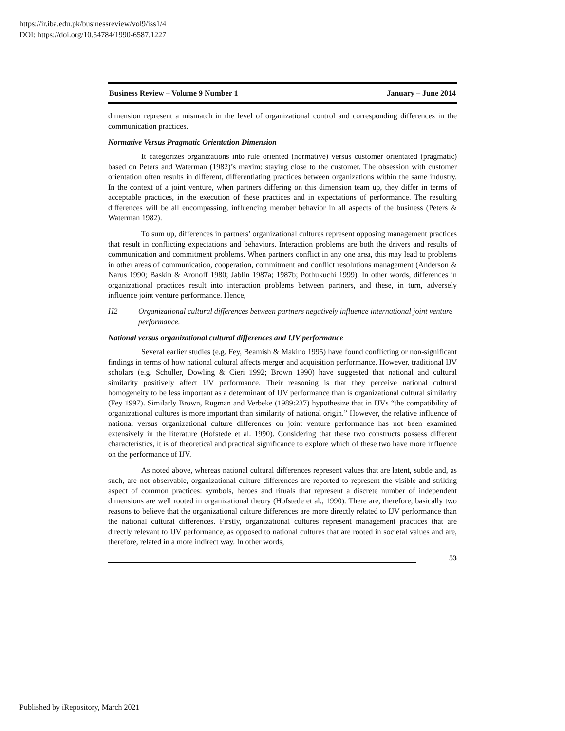https://ir.iba.edu.pk/businessreview/vol9/iss1/4
DOI: https://doi.org/10.54784/1990-6587.1227
Business Review – Volume 9 Number 1 January – June 2014
dimension represent a mismatch in the level of organizational control and corresponding differences in the communication practices.
Normative Versus Pragmatic Orientation Dimension
It categorizes organizations into rule oriented (normative) versus customer orientated (pragmatic) based on Peters and Waterman (1982)’s maxim: staying close to the customer. The obsession with customer orientation often results in different, differentiating practices between organizations within the same industry. In the context of a joint venture, when partners differing on this dimension team up, they differ in terms of acceptable practices, in the execution of these practices and in expectations of performance. The resulting differences will be all encompassing, influencing member behavior in all aspects of the business (Peters & Waterman 1982).
To sum up, differences in partners’ organizational cultures represent opposing management practices that result in conflicting expectations and behaviors. Interaction problems are both the drivers and results of communication and commitment problems. When partners conflict in any one area, this may lead to problems in other areas of communication, cooperation, commitment and conflict resolutions management (Anderson & Narus 1990; Baskin & Aronoff 1980; Jablin 1987a; 1987b; Pothukuchi 1999). In other words, differences in organizational practices result into interaction problems between partners, and these, in turn, adversely influence joint venture performance. Hence,
H2 Organizational cultural differences between partners negatively influence international joint venture performance.
National versus organizational cultural differences and IJV performance
Several earlier studies (e.g. Fey, Beamish & Makino 1995) have found conflicting or non-significant findings in terms of how national cultural affects merger and acquisition performance. However, traditional IJV scholars (e.g. Schuller, Dowling & Cieri 1992; Brown 1990) have suggested that national and cultural similarity positively affect IJV performance. Their reasoning is that they perceive national cultural homogeneity to be less important as a determinant of IJV performance than is organizational cultural similarity (Fey 1997). Similarly Brown, Rugman and Verbeke (1989:237) hypothesize that in IJVs “the compatibility of organizational cultures is more important than similarity of national origin.” However, the relative influence of national versus organizational culture differences on joint venture performance has not been examined extensively in the literature (Hofstede et al. 1990). Considering that these two constructs possess different characteristics, it is of theoretical and practical significance to explore which of these two have more influence on the performance of IJV.
As noted above, whereas national cultural differences represent values that are latent, subtle and, as such, are not observable, organizational culture differences are reported to represent the visible and striking aspect of common practices: symbols, heroes and rituals that represent a discrete number of independent dimensions are well rooted in organizational theory (Hofstede et al., 1990). There are, therefore, basically two reasons to believe that the organizational culture differences are more directly related to IJV performance than the national cultural differences. Firstly, organizational cultures represent management practices that are directly relevant to IJV performance, as opposed to national cultures that are rooted in societal values and are, therefore, related in a more indirect way. In other words,
53
Published by iRepository, March 2021